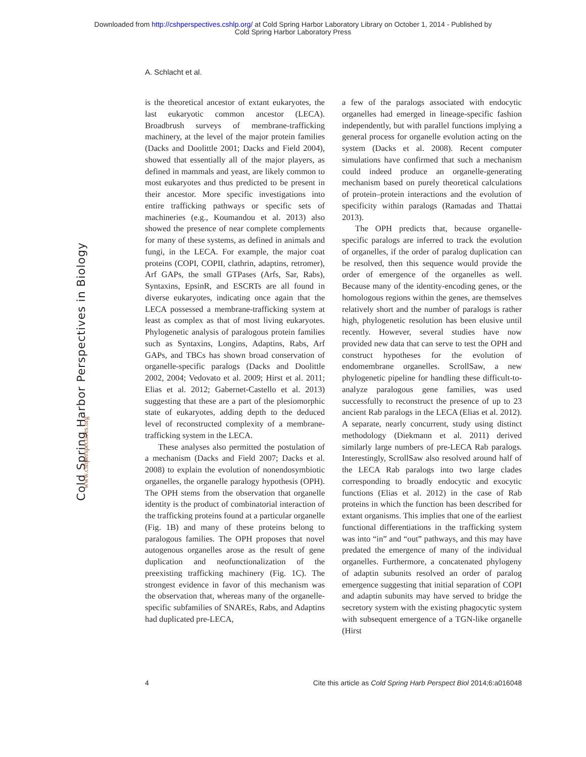Downloaded from http://cshperspectives.cshlp.org/ at Cold Spring Harbor Laboratory Library on October 1, 2014 - Published by
Cold Spring Harbor Laboratory Press
A. Schlacht et al.
Cold Spring Harbor Perspectives in Biology
www.cshperspectives.org
is the theoretical ancestor of extant eukaryotes, the last eukaryotic common ancestor (LECA). Broadbrush surveys of membrane-trafficking machinery, at the level of the major protein families (Dacks and Doolittle 2001; Dacks and Field 2004), showed that essentially all of the major players, as defined in mammals and yeast, are likely common to most eukaryotes and thus predicted to be present in their ancestor. More specific investigations into entire trafficking pathways or specific sets of machineries (e.g., Koumandou et al. 2013) also showed the presence of near complete complements for many of these systems, as defined in animals and fungi, in the LECA. For example, the major coat proteins (COPI, COPII, clathrin, adaptins, retromer), Arf GAPs, the small GTPases (Arfs, Sar, Rabs), Syntaxins, EpsinR, and ESCRTs are all found in diverse eukaryotes, indicating once again that the LECA possessed a membrane-trafficking system at least as complex as that of most living eukaryotes. Phylogenetic analysis of paralogous protein families such as Syntaxins, Longins, Adaptins, Rabs, Arf GAPs, and TBCs has shown broad conservation of organelle-specific paralogs (Dacks and Doolittle 2002, 2004; Vedovato et al. 2009; Hirst et al. 2011; Elias et al. 2012; Gabernet-Castello et al. 2013) suggesting that these are a part of the plesiomorphic state of eukaryotes, adding depth to the deduced level of reconstructed complexity of a membrane-trafficking system in the LECA.
These analyses also permitted the postulation of a mechanism (Dacks and Field 2007; Dacks et al. 2008) to explain the evolution of nonendosymbiotic organelles, the organelle paralogy hypothesis (OPH). The OPH stems from the observation that organelle identity is the product of combinatorial interaction of the trafficking proteins found at a particular organelle (Fig. 1B) and many of these proteins belong to paralogous families. The OPH proposes that novel autogenous organelles arose as the result of gene duplication and neofunctionalization of the preexisting trafficking machinery (Fig. 1C). The strongest evidence in favor of this mechanism was the observation that, whereas many of the organelle-specific subfamilies of SNAREs, Rabs, and Adaptins had duplicated pre-LECA,
a few of the paralogs associated with endocytic organelles had emerged in lineage-specific fashion independently, but with parallel functions implying a general process for organelle evolution acting on the system (Dacks et al. 2008). Recent computer simulations have confirmed that such a mechanism could indeed produce an organelle-generating mechanism based on purely theoretical calculations of protein–protein interactions and the evolution of specificity within paralogs (Ramadas and Thattai 2013).
The OPH predicts that, because organelle-specific paralogs are inferred to track the evolution of organelles, if the order of paralog duplication can be resolved, then this sequence would provide the order of emergence of the organelles as well. Because many of the identity-encoding genes, or the homologous regions within the genes, are themselves relatively short and the number of paralogs is rather high, phylogenetic resolution has been elusive until recently. However, several studies have now provided new data that can serve to test the OPH and construct hypotheses for the evolution of endomembrane organelles. ScrollSaw, a new phylogenetic pipeline for handling these difficult-to-analyze paralogous gene families, was used successfully to reconstruct the presence of up to 23 ancient Rab paralogs in the LECA (Elias et al. 2012). A separate, nearly concurrent, study using distinct methodology (Diekmann et al. 2011) derived similarly large numbers of pre-LECA Rab paralogs. Interestingly, ScrollSaw also resolved around half of the LECA Rab paralogs into two large clades corresponding to broadly endocytic and exocytic functions (Elias et al. 2012) in the case of Rab proteins in which the function has been described for extant organisms. This implies that one of the earliest functional differentiations in the trafficking system was into “in” and “out” pathways, and this may have predated the emergence of many of the individual organelles. Furthermore, a concatenated phylogeny of adaptin subunits resolved an order of paralog emergence suggesting that initial separation of COPI and adaptin subunits may have served to bridge the secretory system with the existing phagocytic system with subsequent emergence of a TGN-like organelle (Hirst
4 Cite this article as Cold Spring Harb Perspect Biol 2014;6:a016048